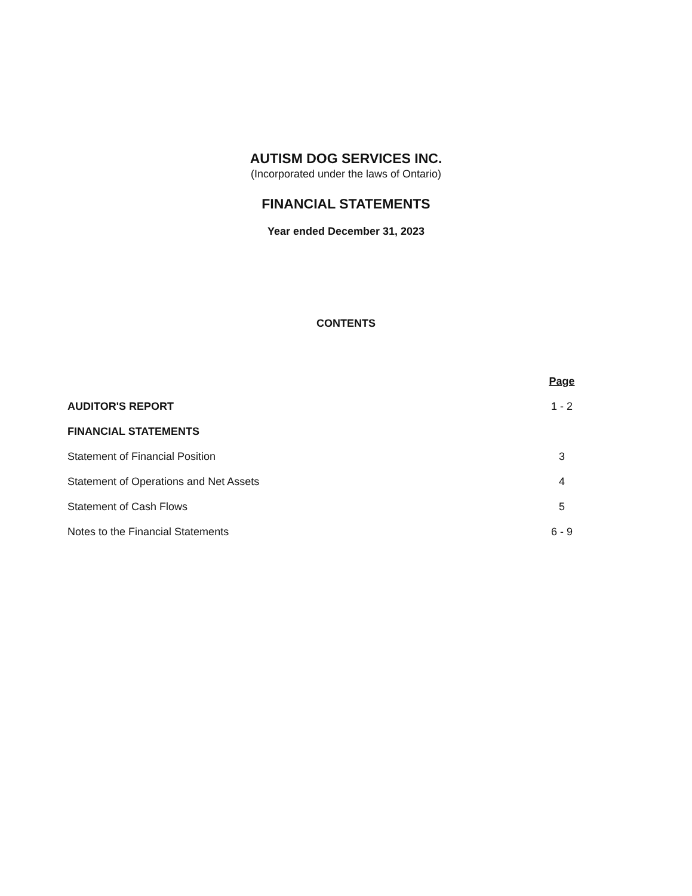AUTISM DOG SERVICES INC.
(Incorporated under the laws of Ontario)
FINANCIAL STATEMENTS
Year ended December 31, 2023
CONTENTS
| | Page |
| --- | --- |
| AUDITOR'S REPORT | 1 - 2 |
| FINANCIAL STATEMENTS | |
| Statement of Financial Position | 3 |
| Statement of Operations and Net Assets | 4 |
| Statement of Cash Flows | 5 |
| Notes to the Financial Statements | 6 - 9 |